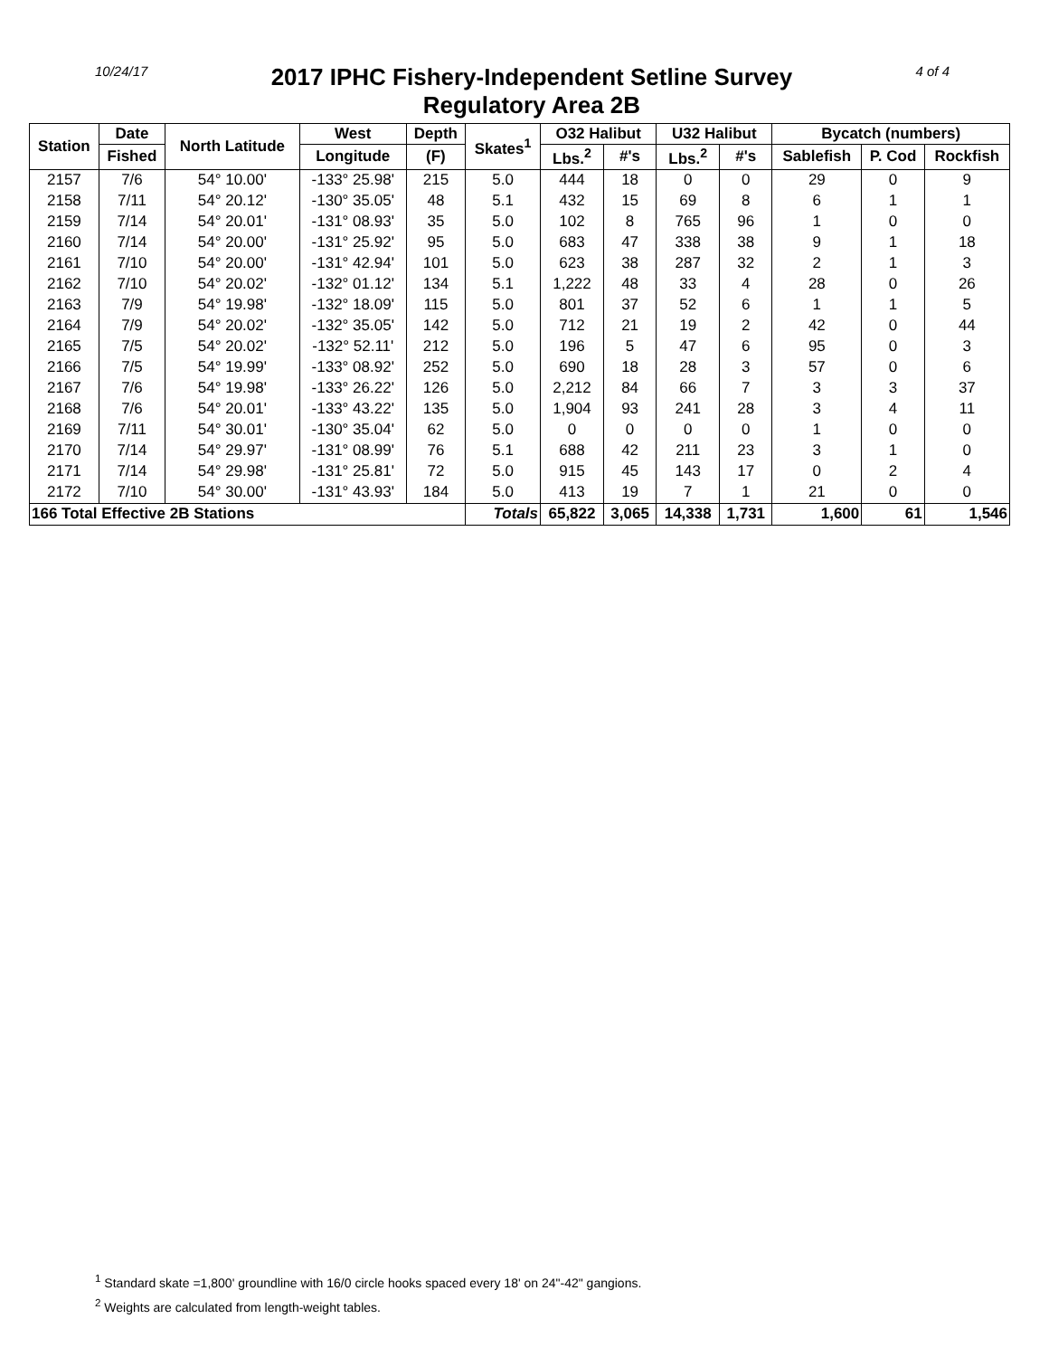10/24/17
2017 IPHC Fishery-Independent Setline Survey
Regulatory Area 2B
4 of 4
| Station | Date | North Latitude | West | Depth | Skates<sup>1</sup> | O32 Halibut | | U32 Halibut | | Bycatch (numbers) | | |
| --- | --- | --- | --- | --- | --- | --- | --- | --- | --- | --- | --- | --- |
| | Fished | | Longitude | (F) | | Lbs.<sup>2</sup> | #'s | Lbs.<sup>2</sup> | #'s | Sablefish | P. Cod | Rockfish |
| 2157 | 7/6 | 54° 10.00' | -133° 25.98' | 215 | 5.0 | 444 | 18 | 0 | 0 | 29 | 0 | 9 |
| 2158 | 7/11 | 54° 20.12' | -130° 35.05' | 48 | 5.1 | 432 | 15 | 69 | 8 | 6 | 1 | 1 |
| 2159 | 7/14 | 54° 20.01' | -131° 08.93' | 35 | 5.0 | 102 | 8 | 765 | 96 | 1 | 0 | 0 |
| 2160 | 7/14 | 54° 20.00' | -131° 25.92' | 95 | 5.0 | 683 | 47 | 338 | 38 | 9 | 1 | 18 |
| 2161 | 7/10 | 54° 20.00' | -131° 42.94' | 101 | 5.0 | 623 | 38 | 287 | 32 | 2 | 1 | 3 |
| 2162 | 7/10 | 54° 20.02' | -132° 01.12' | 134 | 5.1 | 1,222 | 48 | 33 | 4 | 28 | 0 | 26 |
| 2163 | 7/9 | 54° 19.98' | -132° 18.09' | 115 | 5.0 | 801 | 37 | 52 | 6 | 1 | 1 | 5 |
| 2164 | 7/9 | 54° 20.02' | -132° 35.05' | 142 | 5.0 | 712 | 21 | 19 | 2 | 42 | 0 | 44 |
| 2165 | 7/5 | 54° 20.02' | -132° 52.11' | 212 | 5.0 | 196 | 5 | 47 | 6 | 95 | 0 | 3 |
| 2166 | 7/5 | 54° 19.99' | -133° 08.92' | 252 | 5.0 | 690 | 18 | 28 | 3 | 57 | 0 | 6 |
| 2167 | 7/6 | 54° 19.98' | -133° 26.22' | 126 | 5.0 | 2,212 | 84 | 66 | 7 | 3 | 3 | 37 |
| 2168 | 7/6 | 54° 20.01' | -133° 43.22' | 135 | 5.0 | 1,904 | 93 | 241 | 28 | 3 | 4 | 11 |
| 2169 | 7/11 | 54° 30.01' | -130° 35.04' | 62 | 5.0 | 0 | 0 | 0 | 0 | 1 | 0 | 0 |
| 2170 | 7/14 | 54° 29.97' | -131° 08.99' | 76 | 5.1 | 688 | 42 | 211 | 23 | 3 | 1 | 0 |
| 2171 | 7/14 | 54° 29.98' | -131° 25.81' | 72 | 5.0 | 915 | 45 | 143 | 17 | 0 | 2 | 4 |
| 2172 | 7/10 | 54° 30.00' | -131° 43.93' | 184 | 5.0 | 413 | 19 | 7 | 1 | 21 | 0 | 0 |
| 166 Total Effective 2B Stations | | | | | Totals | 65,822 | 3,065 | 14,338 | 1,731 | 1,600 | 61 | 1,546 |
<sup>1</sup> Standard skate =1,800' groundline with 16/0 circle hooks spaced every 18' on 24"-42" gangions.
<sup>2</sup> Weights are calculated from length-weight tables.